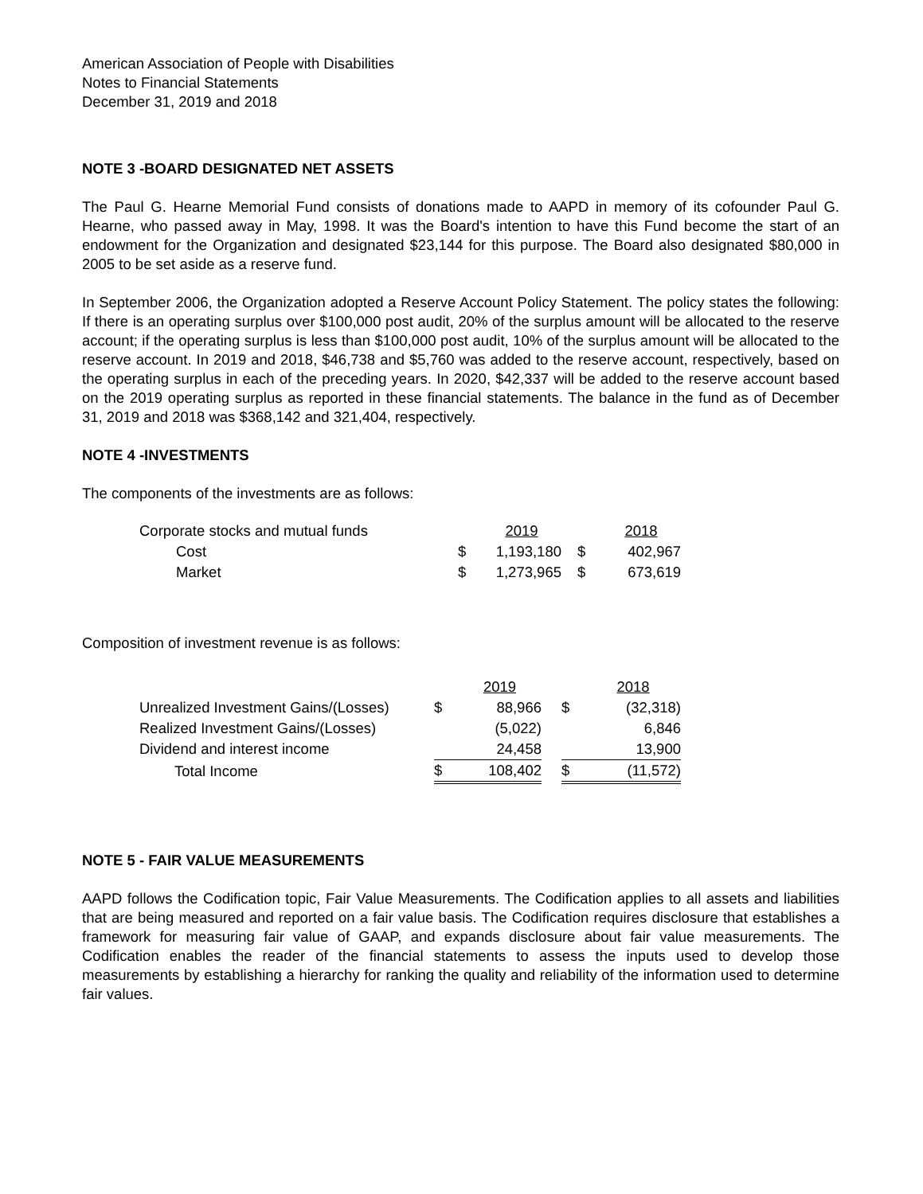American Association of People with Disabilities
Notes to Financial Statements
December 31, 2019 and 2018
NOTE 3 -BOARD DESIGNATED NET ASSETS
The Paul G. Hearne Memorial Fund consists of donations made to AAPD in memory of its cofounder Paul G. Hearne, who passed away in May, 1998. It was the Board's intention to have this Fund become the start of an endowment for the Organization and designated $23,144 for this purpose. The Board also designated $80,000 in 2005 to be set aside as a reserve fund.
In September 2006, the Organization adopted a Reserve Account Policy Statement. The policy states the following: If there is an operating surplus over $100,000 post audit, 20% of the surplus amount will be allocated to the reserve account; if the operating surplus is less than $100,000 post audit, 10% of the surplus amount will be allocated to the reserve account. In 2019 and 2018, $46,738 and $5,760 was added to the reserve account, respectively, based on the operating surplus in each of the preceding years. In 2020, $42,337 will be added to the reserve account based on the 2019 operating surplus as reported in these financial statements. The balance in the fund as of December 31, 2019 and 2018 was $368,142 and 321,404, respectively.
NOTE 4 -INVESTMENTS
The components of the investments are as follows:
| Corporate stocks and mutual funds | | 2019 | | 2018 |
| Cost | $ | 1,193,180 | $ | 402,967 |
| Market | $ | 1,273,965 | $ | 673,619 |
Composition of investment revenue is as follows:
| | | 2019 | | | 2018 |
| Unrealized Investment Gains/(Losses) | $ | 88,966 | | $ | (32,318) |
| Realized Investment Gains/(Losses) | | (5,022) | | | 6,846 |
| Dividend and interest income | | 24,458 | | | 13,900 |
| Total Income | $ | 108,402 | | $ | (11,572) |
NOTE 5 - FAIR VALUE MEASUREMENTS
AAPD follows the Codification topic, Fair Value Measurements. The Codification applies to all assets and liabilities that are being measured and reported on a fair value basis. The Codification requires disclosure that establishes a framework for measuring fair value of GAAP, and expands disclosure about fair value measurements. The Codification enables the reader of the financial statements to assess the inputs used to develop those measurements by establishing a hierarchy for ranking the quality and reliability of the information used to determine fair values.